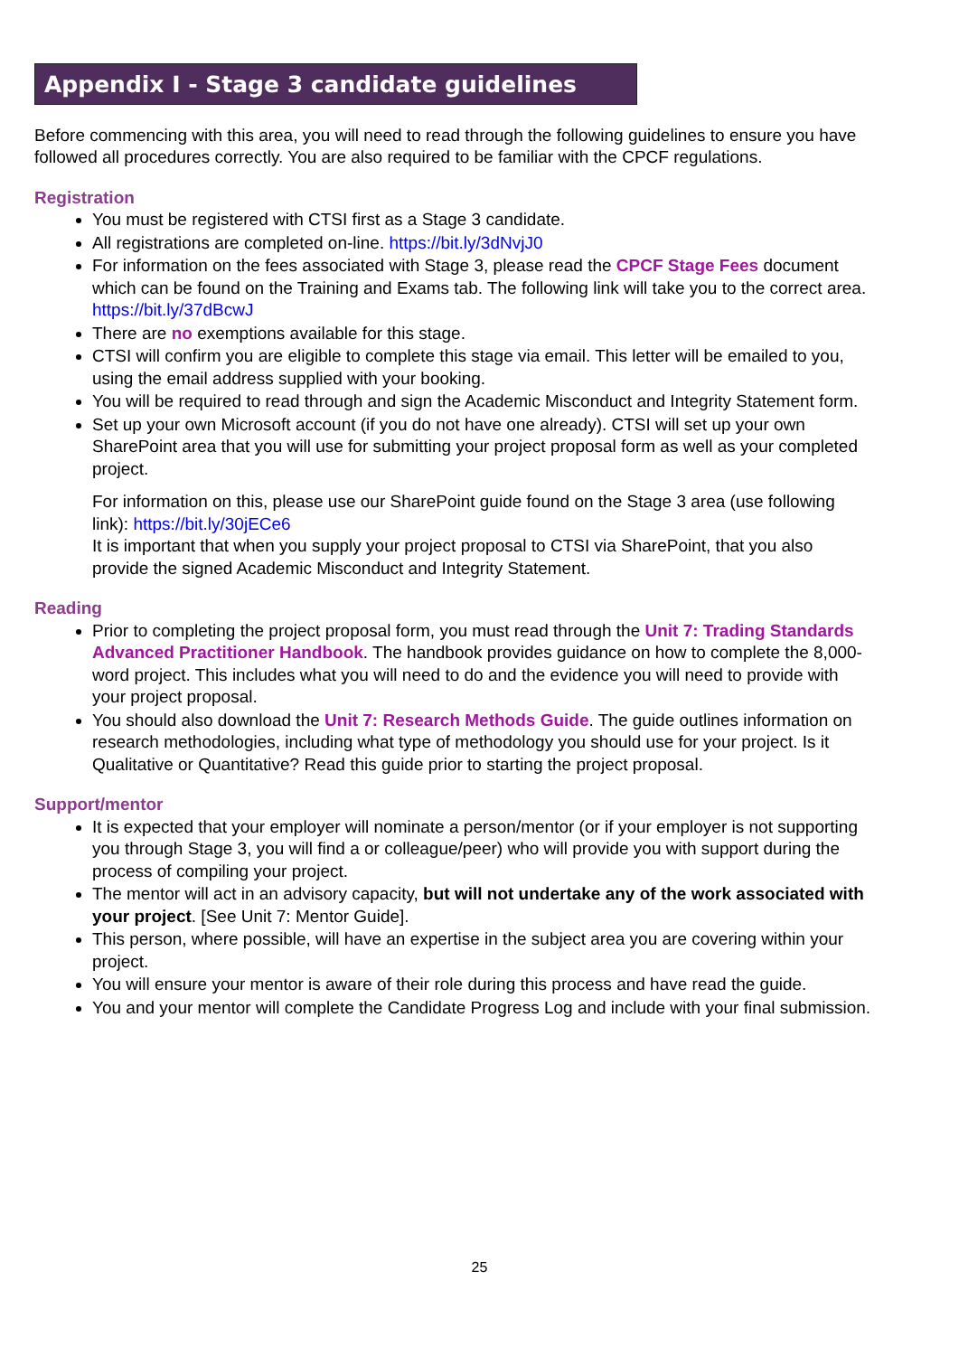Appendix I - Stage 3 candidate guidelines
Before commencing with this area, you will need to read through the following guidelines to ensure you have followed all procedures correctly. You are also required to be familiar with the CPCF regulations.
Registration
You must be registered with CTSI first as a Stage 3 candidate.
All registrations are completed on-line. https://bit.ly/3dNvjJ0
For information on the fees associated with Stage 3, please read the CPCF Stage Fees document which can be found on the Training and Exams tab. The following link will take you to the correct area. https://bit.ly/37dBcwJ
There are no exemptions available for this stage.
CTSI will confirm you are eligible to complete this stage via email. This letter will be emailed to you, using the email address supplied with your booking.
You will be required to read through and sign the Academic Misconduct and Integrity Statement form.
Set up your own Microsoft account (if you do not have one already). CTSI will set up your own SharePoint area that you will use for submitting your project proposal form as well as your completed project.
For information on this, please use our SharePoint guide found on the Stage 3 area (use following link): https://bit.ly/30jECe6
It is important that when you supply your project proposal to CTSI via SharePoint, that you also provide the signed Academic Misconduct and Integrity Statement.
Reading
Prior to completing the project proposal form, you must read through the Unit 7: Trading Standards Advanced Practitioner Handbook. The handbook provides guidance on how to complete the 8,000-word project. This includes what you will need to do and the evidence you will need to provide with your project proposal.
You should also download the Unit 7: Research Methods Guide. The guide outlines information on research methodologies, including what type of methodology you should use for your project. Is it Qualitative or Quantitative? Read this guide prior to starting the project proposal.
Support/mentor
It is expected that your employer will nominate a person/mentor (or if your employer is not supporting you through Stage 3, you will find a or colleague/peer) who will provide you with support during the process of compiling your project.
The mentor will act in an advisory capacity, but will not undertake any of the work associated with your project. [See Unit 7: Mentor Guide].
This person, where possible, will have an expertise in the subject area you are covering within your project.
You will ensure your mentor is aware of their role during this process and have read the guide.
You and your mentor will complete the Candidate Progress Log and include with your final submission.
25